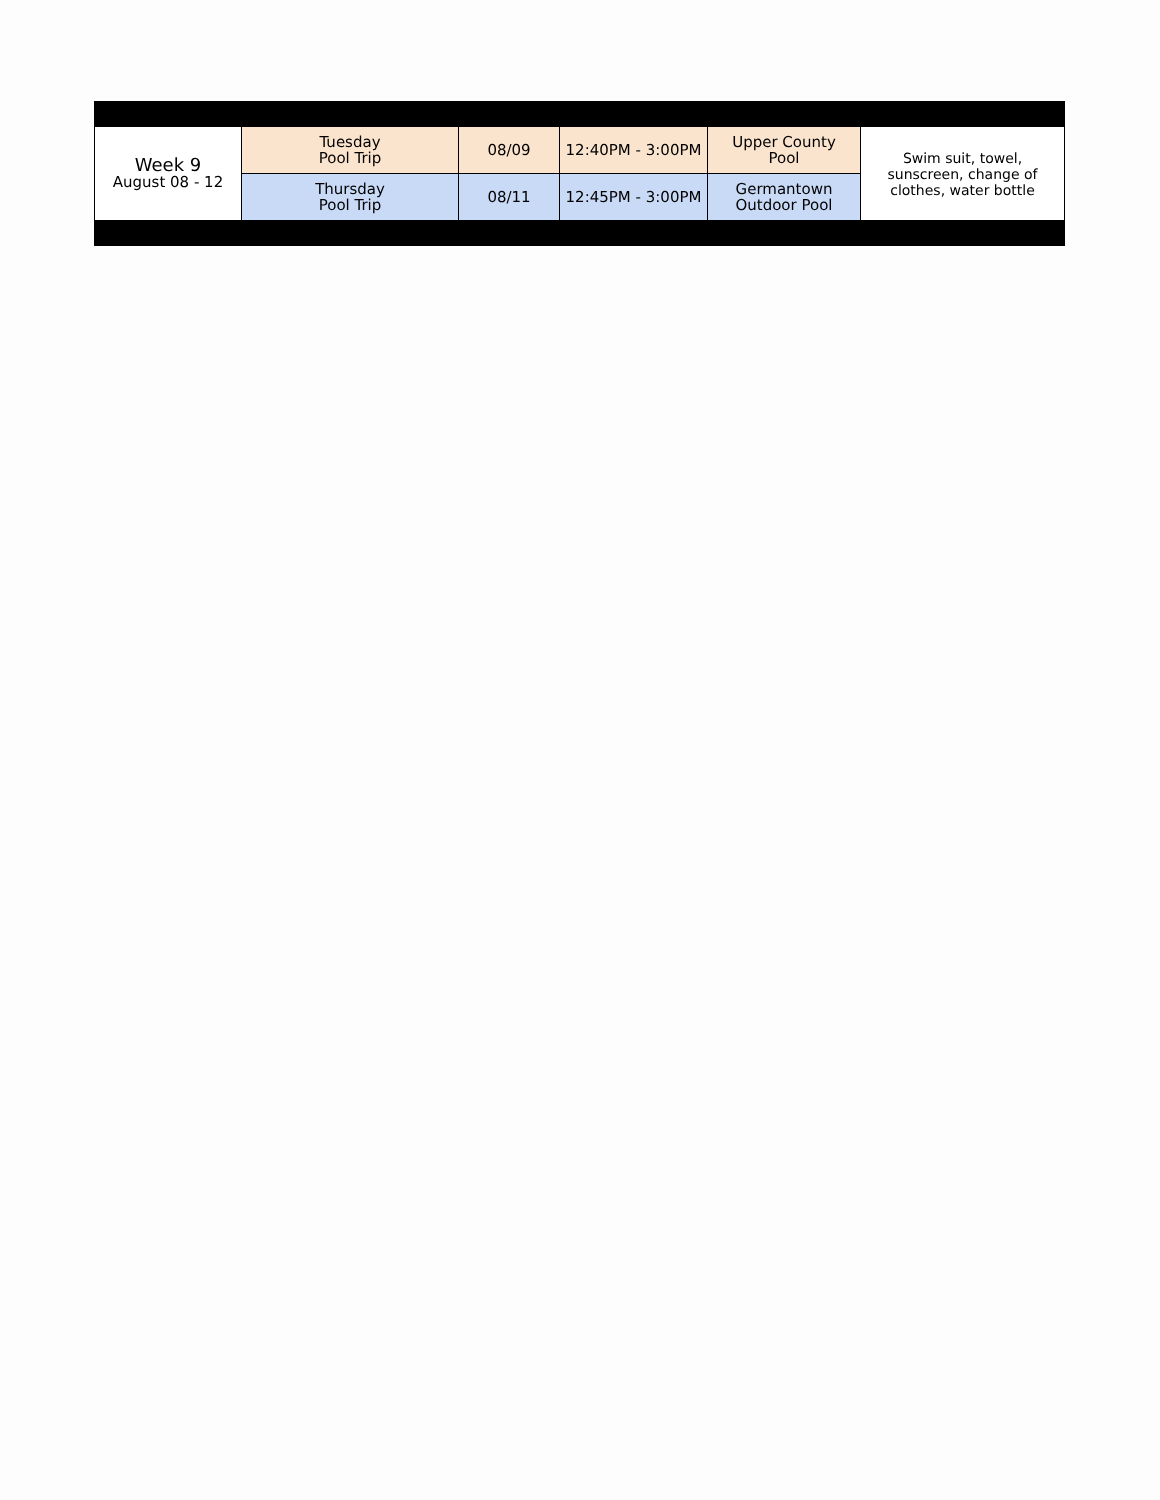| Week 9 August 08 - 12 | Tuesday Pool Trip | 08/09 | 12:40PM - 3:00PM | Upper County Pool | Swim suit, towel, sunscreen, change of clothes, water bottle |
| | Thursday Pool Trip | 08/11 | 12:45PM - 3:00PM | Germantown Outdoor Pool | |